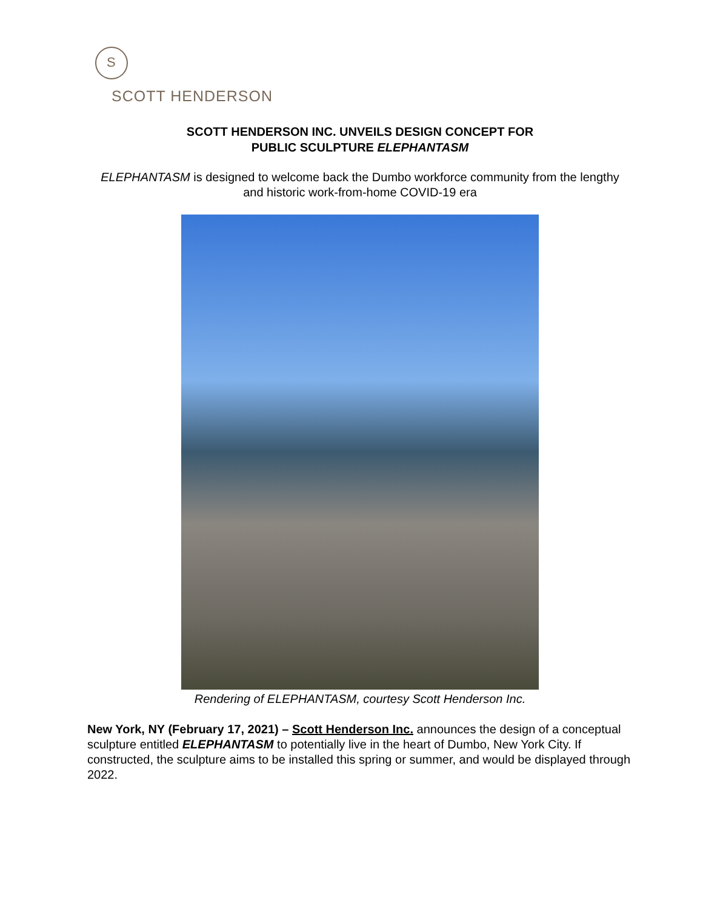S
SCOTT HENDERSON
SCOTT HENDERSON INC. UNVEILS DESIGN CONCEPT FOR
PUBLIC SCULPTURE ELEPHANTASM
ELEPHANTASM is designed to welcome back the Dumbo workforce community from the lengthy and historic work-from-home COVID-19 era
Rendering of ELEPHANTASM, courtesy Scott Henderson Inc.
New York, NY (February 17, 2021) – Scott Henderson Inc. announces the design of a conceptual sculpture entitled ELEPHANTASM to potentially live in the heart of Dumbo, New York City. If constructed, the sculpture aims to be installed this spring or summer, and would be displayed through 2022.